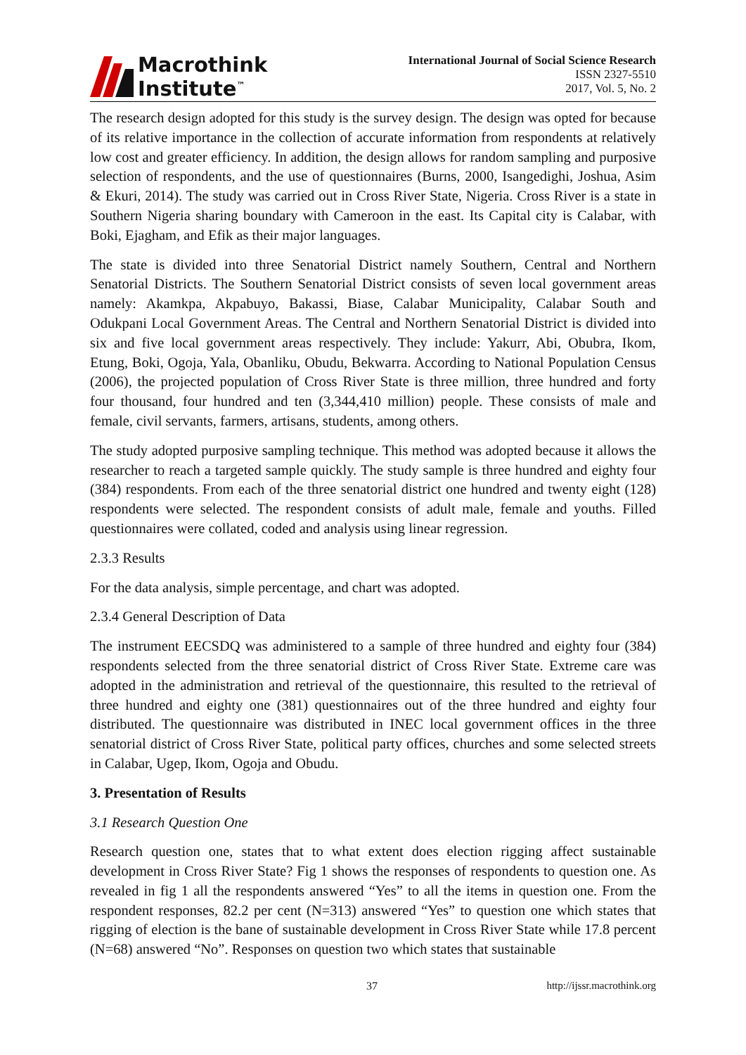Macrothink
Institute<sup>™</sup>
International Journal of Social Science Research
ISSN 2327-5510
2017, Vol. 5, No. 2
The research design adopted for this study is the survey design. The design was opted for because of its relative importance in the collection of accurate information from respondents at relatively low cost and greater efficiency. In addition, the design allows for random sampling and purposive selection of respondents, and the use of questionnaires (Burns, 2000, Isangedighi, Joshua, Asim & Ekuri, 2014). The study was carried out in Cross River State, Nigeria. Cross River is a state in Southern Nigeria sharing boundary with Cameroon in the east. Its Capital city is Calabar, with Boki, Ejagham, and Efik as their major languages.
The state is divided into three Senatorial District namely Southern, Central and Northern Senatorial Districts. The Southern Senatorial District consists of seven local government areas namely: Akamkpa, Akpabuyo, Bakassi, Biase, Calabar Municipality, Calabar South and Odukpani Local Government Areas. The Central and Northern Senatorial District is divided into six and five local government areas respectively. They include: Yakurr, Abi, Obubra, Ikom, Etung, Boki, Ogoja, Yala, Obanliku, Obudu, Bekwarra. According to National Population Census (2006), the projected population of Cross River State is three million, three hundred and forty four thousand, four hundred and ten (3,344,410 million) people. These consists of male and female, civil servants, farmers, artisans, students, among others.
The study adopted purposive sampling technique. This method was adopted because it allows the researcher to reach a targeted sample quickly. The study sample is three hundred and eighty four (384) respondents. From each of the three senatorial district one hundred and twenty eight (128) respondents were selected. The respondent consists of adult male, female and youths. Filled questionnaires were collated, coded and analysis using linear regression.
2.3.3 Results
For the data analysis, simple percentage, and chart was adopted.
2.3.4 General Description of Data
The instrument EECSDQ was administered to a sample of three hundred and eighty four (384) respondents selected from the three senatorial district of Cross River State. Extreme care was adopted in the administration and retrieval of the questionnaire, this resulted to the retrieval of three hundred and eighty one (381) questionnaires out of the three hundred and eighty four distributed. The questionnaire was distributed in INEC local government offices in the three senatorial district of Cross River State, political party offices, churches and some selected streets in Calabar, Ugep, Ikom, Ogoja and Obudu.
3. Presentation of Results
3.1 Research Question One
Research question one, states that to what extent does election rigging affect sustainable development in Cross River State? Fig 1 shows the responses of respondents to question one. As revealed in fig 1 all the respondents answered “Yes” to all the items in question one. From the respondent responses, 82.2 per cent (N=313) answered “Yes” to question one which states that rigging of election is the bane of sustainable development in Cross River State while 17.8 percent (N=68) answered “No”. Responses on question two which states that sustainable
37 http://ijssr.macrothink.org